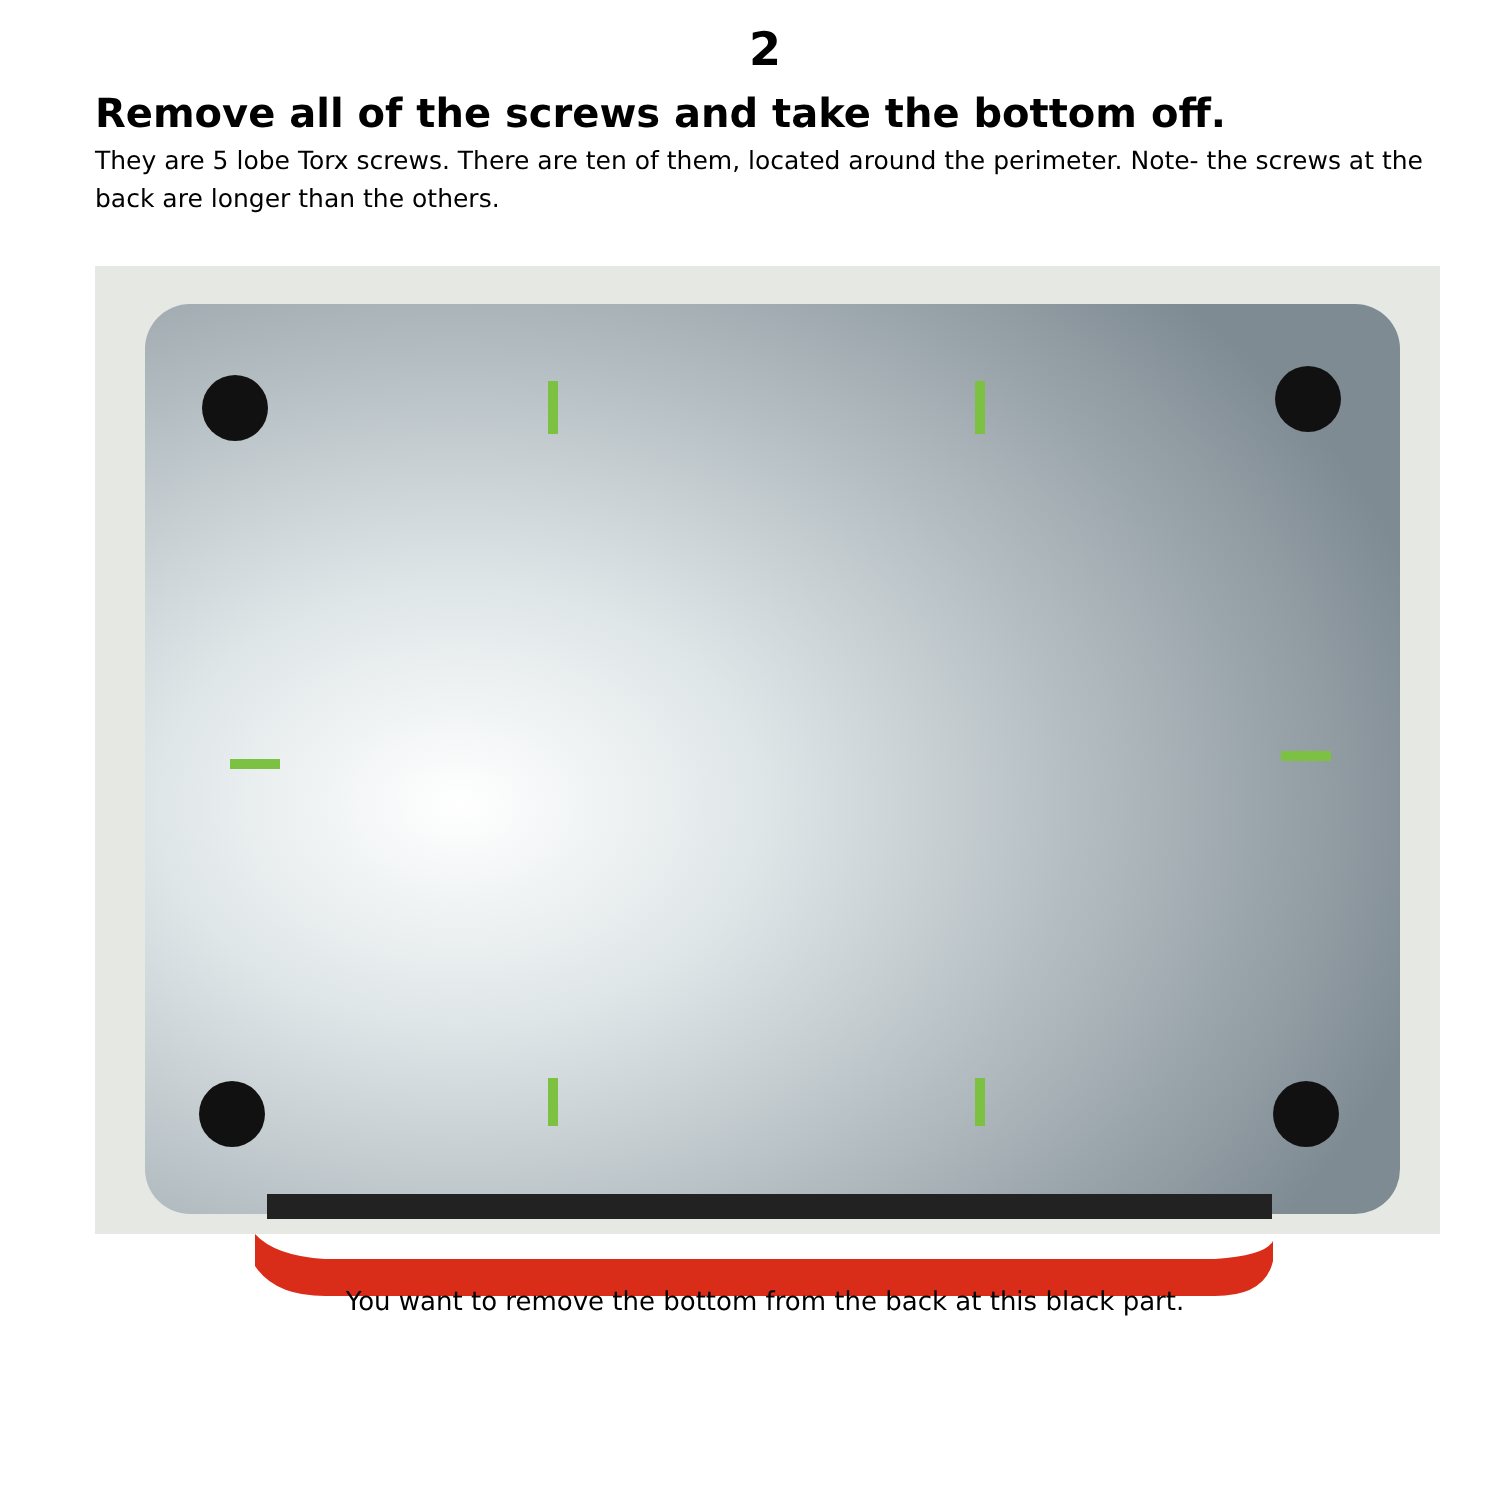2
Remove all of the screws and take the bottom off.
They are 5 lobe Torx screws. There are ten of them, located around the perimeter. Note- the screws at the back are longer than the others.
You want to remove the bottom from the back at this black part.